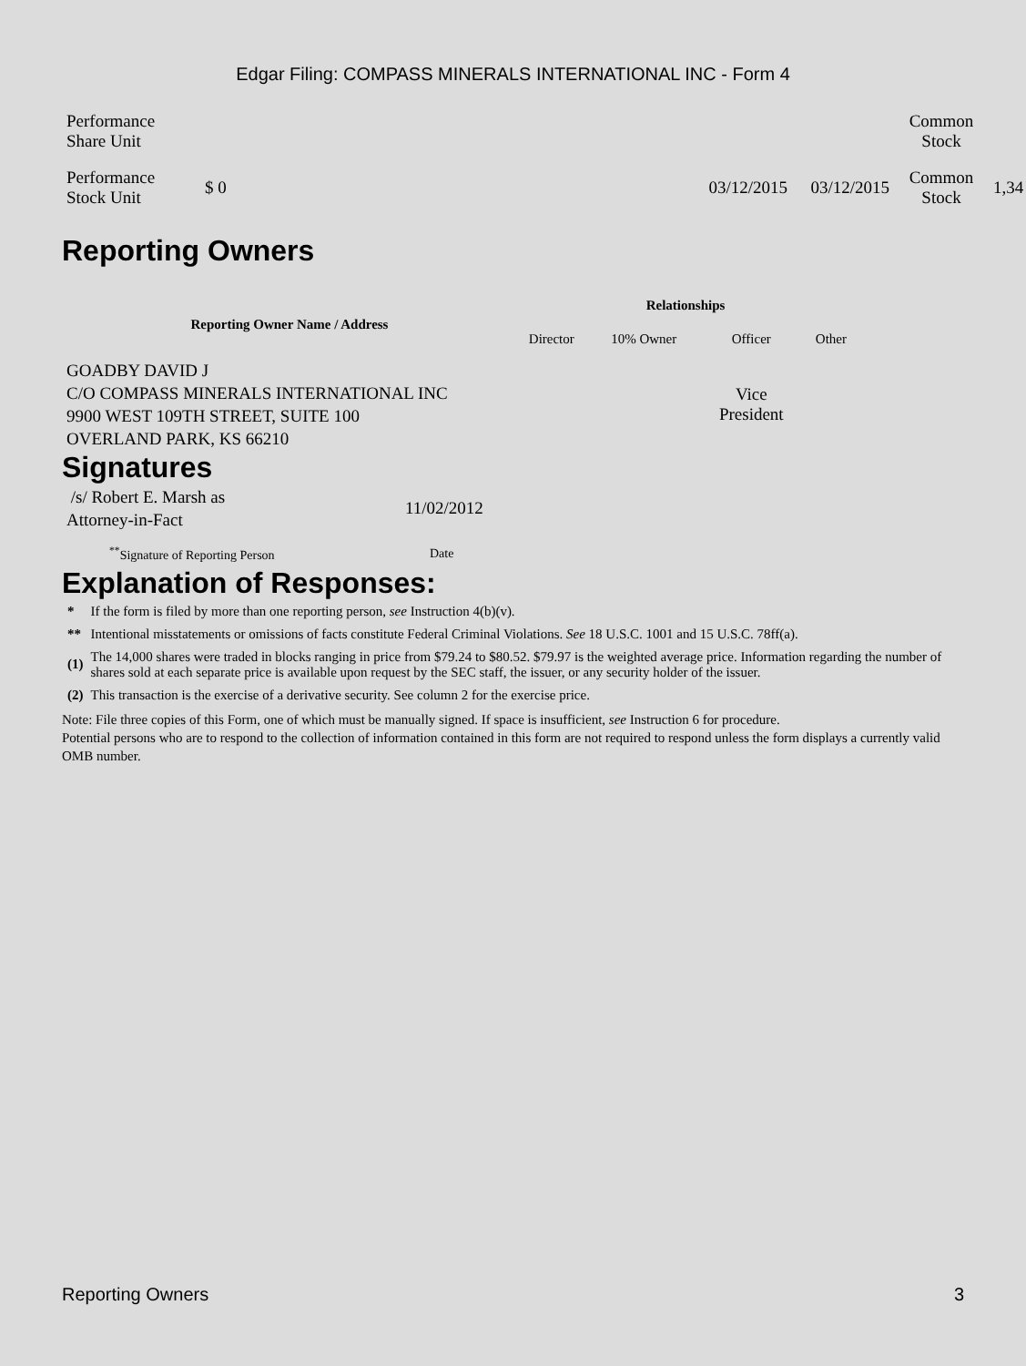Edgar Filing: COMPASS MINERALS INTERNATIONAL INC - Form 4
| Performance Share Unit | | | | Common Stock | |
| Performance Stock Unit | $ 0 | 03/12/2015 | 03/12/2015 | Common Stock | 1,34 |
Reporting Owners
| Reporting Owner Name / Address | Relationships | | | |
| --- | --- | --- | --- | --- |
| | Director | 10% Owner | Officer | Other |
| GOADBY DAVID J C/O COMPASS MINERALS INTERNATIONAL INC 9900 WEST 109TH STREET, SUITE 100 OVERLAND PARK, KS 66210 | | | Vice President | |
Signatures
| /s/ Robert E. Marsh as Attorney-in-Fact | 11/02/2012 |
| <sup>**</sup> Signature of Reporting Person | Date |
Explanation of Responses:
| * | If the form is filed by more than one reporting person, see Instruction 4(b)(v). |
| ** | Intentional misstatements or omissions of facts constitute Federal Criminal Violations. See 18 U.S.C. 1001 and 15 U.S.C. 78ff(a). |
| (1) | The 14,000 shares were traded in blocks ranging in price from $79.24 to $80.52. $79.97 is the weighted average price. Information regarding the number of shares sold at each separate price is available upon request by the SEC staff, the issuer, or any security holder of the issuer. |
| (2) | This transaction is the exercise of a derivative security. See column 2 for the exercise price. |
Note: File three copies of this Form, one of which must be manually signed. If space is insufficient, see Instruction 6 for procedure.
Potential persons who are to respond to the collection of information contained in this form are not required to respond unless the form displays a currently valid OMB number.
Reporting Owners 3